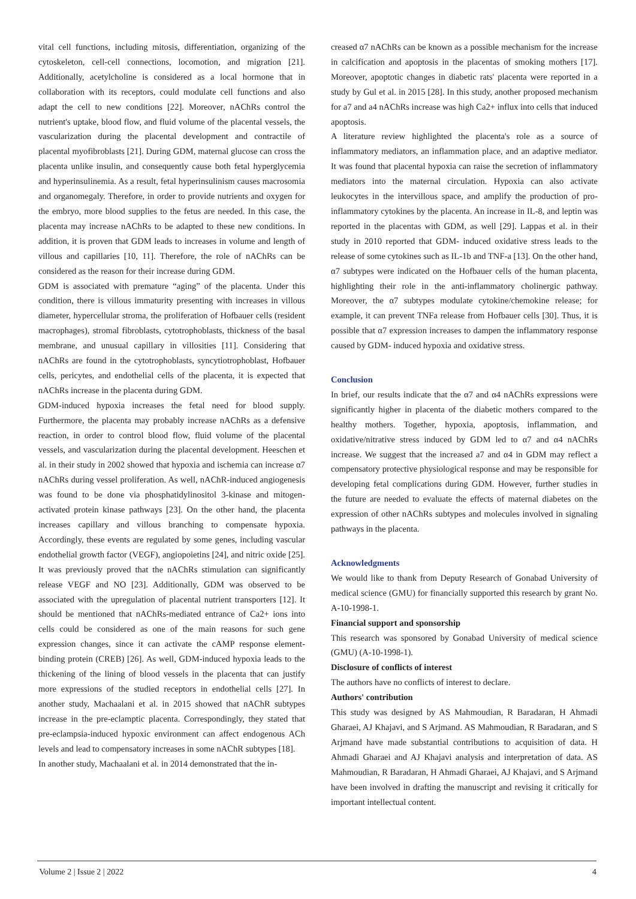vital cell functions, including mitosis, differentiation, organizing of the cytoskeleton, cell-cell connections, locomotion, and migration [21]. Additionally, acetylcholine is considered as a local hormone that in collaboration with its receptors, could modulate cell functions and also adapt the cell to new conditions [22]. Moreover, nAChRs control the nutrient's uptake, blood flow, and fluid volume of the placental vessels, the vascularization during the placental development and contractile of placental myofibroblasts [21]. During GDM, maternal glucose can cross the placenta unlike insulin, and consequently cause both fetal hyperglycemia and hyperinsulinemia. As a result, fetal hyperinsulinism causes macrosomia and organomegaly. Therefore, in order to provide nutrients and oxygen for the embryo, more blood supplies to the fetus are needed. In this case, the placenta may increase nAChRs to be adapted to these new conditions. In addition, it is proven that GDM leads to increases in volume and length of villous and capillaries [10, 11]. Therefore, the role of nAChRs can be considered as the reason for their increase during GDM.
GDM is associated with premature “aging” of the placenta. Under this condition, there is villous immaturity presenting with increases in villous diameter, hypercellular stroma, the proliferation of Hofbauer cells (resident macrophages), stromal fibroblasts, cytotrophoblasts, thickness of the basal membrane, and unusual capillary in villosities [11]. Considering that nAChRs are found in the cytotrophoblasts, syncytiotrophoblast, Hofbauer cells, pericytes, and endothelial cells of the placenta, it is expected that nAChRs increase in the placenta during GDM.
GDM-induced hypoxia increases the fetal need for blood supply. Furthermore, the placenta may probably increase nAChRs as a defensive reaction, in order to control blood flow, fluid volume of the placental vessels, and vascularization during the placental development. Heeschen et al. in their study in 2002 showed that hypoxia and ischemia can increase α7 nAChRs during vessel proliferation. As well, nAChR-induced angiogenesis was found to be done via phosphatidylinositol 3-kinase and mitogen-activated protein kinase pathways [23]. On the other hand, the placenta increases capillary and villous branching to compensate hypoxia. Accordingly, these events are regulated by some genes, including vascular endothelial growth factor (VEGF), angiopoietins [24], and nitric oxide [25]. It was previously proved that the nAChRs stimulation can significantly release VEGF and NO [23]. Additionally, GDM was observed to be associated with the upregulation of placental nutrient transporters [12]. It should be mentioned that nAChRs-mediated entrance of Ca2+ ions into cells could be considered as one of the main reasons for such gene expression changes, since it can activate the cAMP response element-binding protein (CREB) [26]. As well, GDM-induced hypoxia leads to the thickening of the lining of blood vessels in the placenta that can justify more expressions of the studied receptors in endothelial cells [27]. In another study, Machaalani et al. in 2015 showed that nAChR subtypes increase in the pre-eclamptic placenta. Correspondingly, they stated that pre-eclampsia-induced hypoxic environment can affect endogenous ACh levels and lead to compensatory increases in some nAChR subtypes [18].
In another study, Machaalani et al. in 2014 demonstrated that the in-
creased α7 nAChRs can be known as a possible mechanism for the increase in calcification and apoptosis in the placentas of smoking mothers [17]. Moreover, apoptotic changes in diabetic rats' placenta were reported in a study by Gul et al. in 2015 [28]. In this study, another proposed mechanism for a7 and a4 nAChRs increase was high Ca2+ influx into cells that induced apoptosis.
A literature review highlighted the placenta's role as a source of inflammatory mediators, an inflammation place, and an adaptive mediator. It was found that placental hypoxia can raise the secretion of inflammatory mediators into the maternal circulation. Hypoxia can also activate leukocytes in the intervillous space, and amplify the production of pro-inflammatory cytokines by the placenta. An increase in IL-8, and leptin was reported in the placentas with GDM, as well [29]. Lappas et al. in their study in 2010 reported that GDM- induced oxidative stress leads to the release of some cytokines such as IL-1b and TNF-a [13]. On the other hand, α7 subtypes were indicated on the Hofbauer cells of the human placenta, highlighting their role in the anti-inflammatory cholinergic pathway. Moreover, the α7 subtypes modulate cytokine/chemokine release; for example, it can prevent TNFa release from Hofbauer cells [30]. Thus, it is possible that α7 expression increases to dampen the inflammatory response caused by GDM- induced hypoxia and oxidative stress.
Conclusion
In brief, our results indicate that the α7 and α4 nAChRs expressions were significantly higher in placenta of the diabetic mothers compared to the healthy mothers. Together, hypoxia, apoptosis, inflammation, and oxidative/nitrative stress induced by GDM led to α7 and α4 nAChRs increase. We suggest that the increased a7 and α4 in GDM may reflect a compensatory protective physiological response and may be responsible for developing fetal complications during GDM. However, further studies in the future are needed to evaluate the effects of maternal diabetes on the expression of other nAChRs subtypes and molecules involved in signaling pathways in the placenta.
Acknowledgments
We would like to thank from Deputy Research of Gonabad University of medical science (GMU) for financially supported this research by grant No. A-10-1998-1.
Financial support and sponsorship
This research was sponsored by Gonabad University of medical science (GMU) (A-10-1998-1).
Disclosure of conflicts of interest
The authors have no conflicts of interest to declare.
Authors' contribution
This study was designed by AS Mahmoudian, R Baradaran, H Ahmadi Gharaei, AJ Khajavi, and S Arjmand. AS Mahmoudian, R Baradaran, and S Arjmand have made substantial contributions to acquisition of data. H Ahmadi Gharaei and AJ Khajavi analysis and interpretation of data. AS Mahmoudian, R Baradaran, H Ahmadi Gharaei, AJ Khajavi, and S Arjmand have been involved in drafting the manuscript and revising it critically for important intellectual content.
Volume 2 | Issue 2 | 2022 4